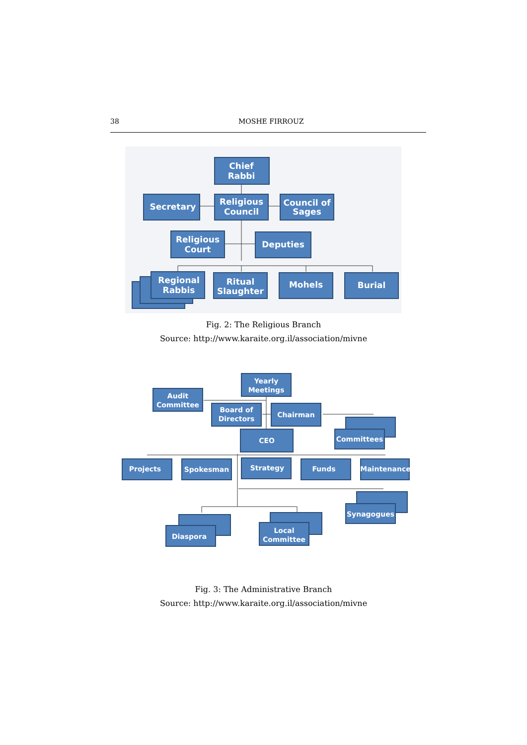38 MOSHE FIRROUZ
Chief
Rabbi
Secretary
Religious
Council
Council of
Sages
Religious
Court
Deputies
Regional
Rabbis
Ritual
Slaughter
Mohels
Burial
Fig. 2: The Religious Branch
Source: http://www.karaite.org.il/association/mivne
Yearly
Meetings
Audit
Committee
Board of
Directors
Chairman
Committees
CEO
Projects
Spokesman
Strategy
Funds
Maintenance
Synagogues
Diaspora
Local
Committee
Fig. 3: The Administrative Branch
Source: http://www.karaite.org.il/association/mivne